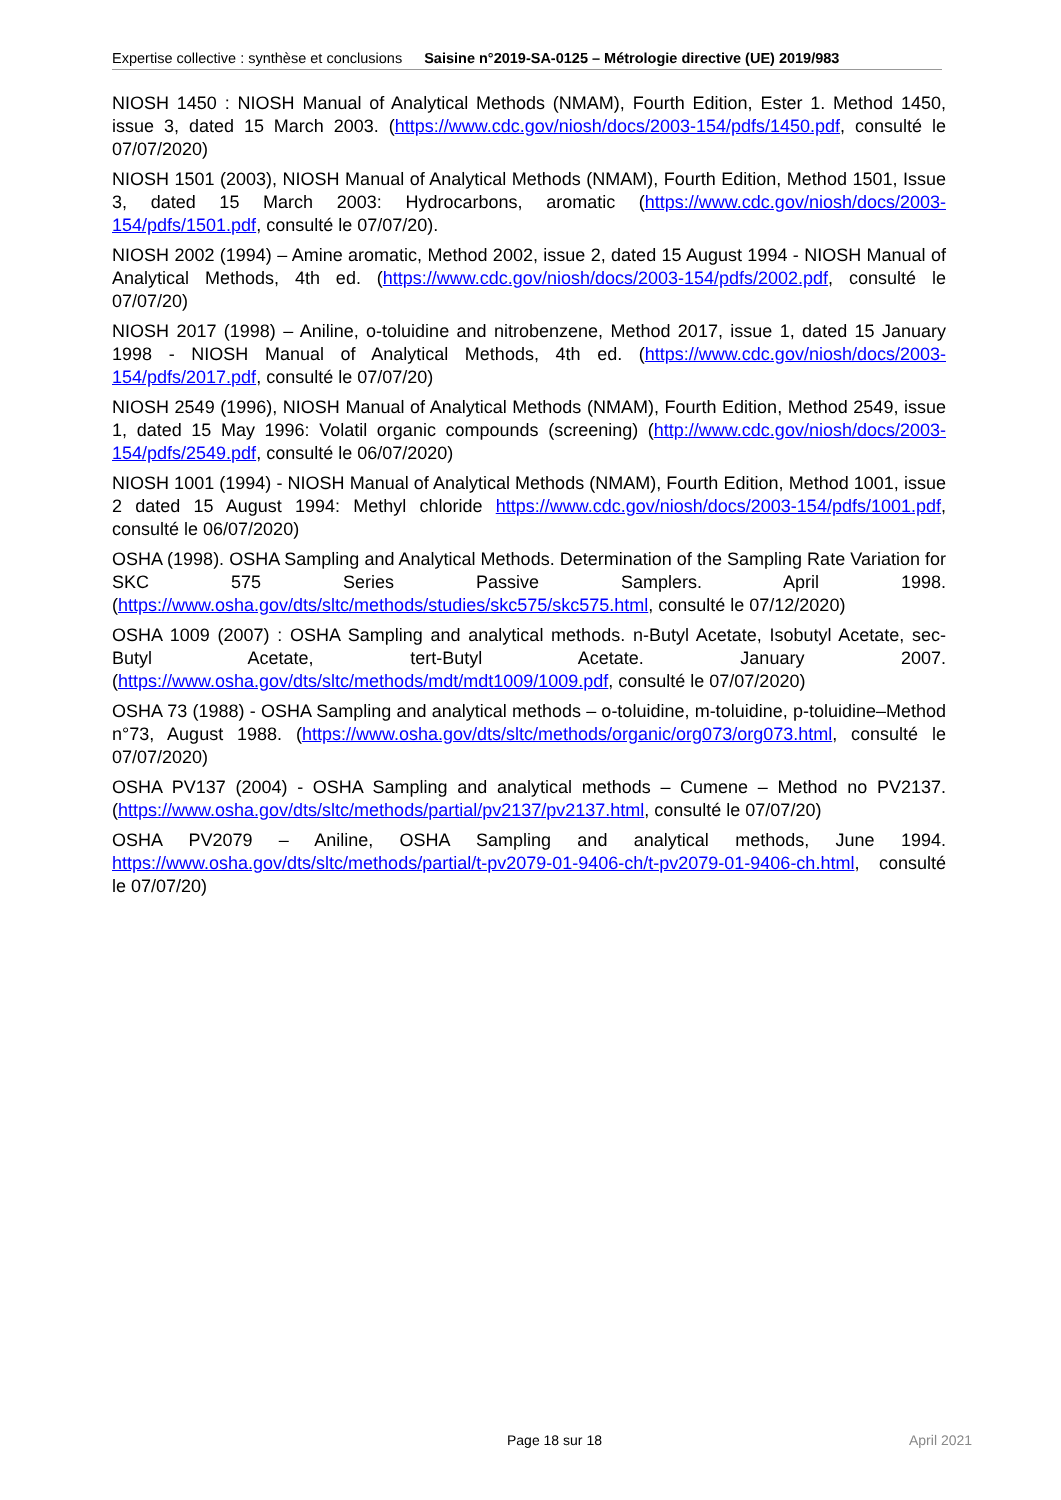Expertise collective : synthèse et conclusions Saisine n°2019-SA-0125 – Métrologie directive (UE) 2019/983
NIOSH 1450 : NIOSH Manual of Analytical Methods (NMAM), Fourth Edition, Ester 1. Method 1450, issue 3, dated 15 March 2003. (https://www.cdc.gov/niosh/docs/2003-154/pdfs/1450.pdf, consulté le 07/07/2020)
NIOSH 1501 (2003), NIOSH Manual of Analytical Methods (NMAM), Fourth Edition, Method 1501, Issue 3, dated 15 March 2003: Hydrocarbons, aromatic (https://www.cdc.gov/niosh/docs/2003-154/pdfs/1501.pdf, consulté le 07/07/20).
NIOSH 2002 (1994) – Amine aromatic, Method 2002, issue 2, dated 15 August 1994 - NIOSH Manual of Analytical Methods, 4th ed. (https://www.cdc.gov/niosh/docs/2003-154/pdfs/2002.pdf, consulté le 07/07/20)
NIOSH 2017 (1998) – Aniline, o-toluidine and nitrobenzene, Method 2017, issue 1, dated 15 January 1998 - NIOSH Manual of Analytical Methods, 4th ed. (https://www.cdc.gov/niosh/docs/2003-154/pdfs/2017.pdf, consulté le 07/07/20)
NIOSH 2549 (1996), NIOSH Manual of Analytical Methods (NMAM), Fourth Edition, Method 2549, issue 1, dated 15 May 1996: Volatil organic compounds (screening) (http://www.cdc.gov/niosh/docs/2003-154/pdfs/2549.pdf, consulté le 06/07/2020)
NIOSH 1001 (1994) - NIOSH Manual of Analytical Methods (NMAM), Fourth Edition, Method 1001, issue 2 dated 15 August 1994: Methyl chloride https://www.cdc.gov/niosh/docs/2003-154/pdfs/1001.pdf, consulté le 06/07/2020)
OSHA (1998). OSHA Sampling and Analytical Methods. Determination of the Sampling Rate Variation for SKC 575 Series Passive Samplers. April 1998. (https://www.osha.gov/dts/sltc/methods/studies/skc575/skc575.html, consulté le 07/12/2020)
OSHA 1009 (2007) : OSHA Sampling and analytical methods. n-Butyl Acetate, Isobutyl Acetate, sec-Butyl Acetate, tert-Butyl Acetate. January 2007. (https://www.osha.gov/dts/sltc/methods/mdt/mdt1009/1009.pdf, consulté le 07/07/2020)
OSHA 73 (1988) - OSHA Sampling and analytical methods – o-toluidine, m-toluidine, p-toluidine–Method n°73, August 1988. (https://www.osha.gov/dts/sltc/methods/organic/org073/org073.html, consulté le 07/07/2020)
OSHA PV137 (2004) - OSHA Sampling and analytical methods – Cumene – Method no PV2137. (https://www.osha.gov/dts/sltc/methods/partial/pv2137/pv2137.html, consulté le 07/07/20)
OSHA PV2079 – Aniline, OSHA Sampling and analytical methods, June 1994. https://www.osha.gov/dts/sltc/methods/partial/t-pv2079-01-9406-ch/t-pv2079-01-9406-ch.html, consulté le 07/07/20)
Page 18 sur 18 April 2021